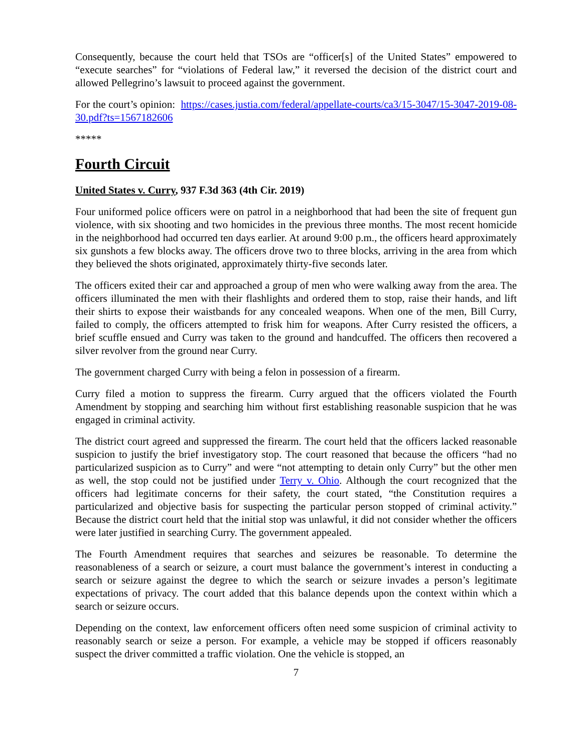Consequently, because the court held that TSOs are “officer[s] of the United States” empowered to “execute searches” for “violations of Federal law,” it reversed the decision of the district court and allowed Pellegrino’s lawsuit to proceed against the government.
For the court’s opinion: https://cases.justia.com/federal/appellate-courts/ca3/15-3047/15-3047-2019-08-30.pdf?ts=1567182606
*****
Fourth Circuit
United States v. Curry, 937 F.3d 363 (4th Cir. 2019)
Four uniformed police officers were on patrol in a neighborhood that had been the site of frequent gun violence, with six shooting and two homicides in the previous three months. The most recent homicide in the neighborhood had occurred ten days earlier. At around 9:00 p.m., the officers heard approximately six gunshots a few blocks away. The officers drove two to three blocks, arriving in the area from which they believed the shots originated, approximately thirty-five seconds later.
The officers exited their car and approached a group of men who were walking away from the area. The officers illuminated the men with their flashlights and ordered them to stop, raise their hands, and lift their shirts to expose their waistbands for any concealed weapons. When one of the men, Bill Curry, failed to comply, the officers attempted to frisk him for weapons. After Curry resisted the officers, a brief scuffle ensued and Curry was taken to the ground and handcuffed. The officers then recovered a silver revolver from the ground near Curry.
The government charged Curry with being a felon in possession of a firearm.
Curry filed a motion to suppress the firearm. Curry argued that the officers violated the Fourth Amendment by stopping and searching him without first establishing reasonable suspicion that he was engaged in criminal activity.
The district court agreed and suppressed the firearm. The court held that the officers lacked reasonable suspicion to justify the brief investigatory stop. The court reasoned that because the officers “had no particularized suspicion as to Curry” and were “not attempting to detain only Curry” but the other men as well, the stop could not be justified under Terry v. Ohio. Although the court recognized that the officers had legitimate concerns for their safety, the court stated, “the Constitution requires a particularized and objective basis for suspecting the particular person stopped of criminal activity.” Because the district court held that the initial stop was unlawful, it did not consider whether the officers were later justified in searching Curry. The government appealed.
The Fourth Amendment requires that searches and seizures be reasonable. To determine the reasonableness of a search or seizure, a court must balance the government’s interest in conducting a search or seizure against the degree to which the search or seizure invades a person’s legitimate expectations of privacy. The court added that this balance depends upon the context within which a search or seizure occurs.
Depending on the context, law enforcement officers often need some suspicion of criminal activity to reasonably search or seize a person. For example, a vehicle may be stopped if officers reasonably suspect the driver committed a traffic violation. One the vehicle is stopped, an
7